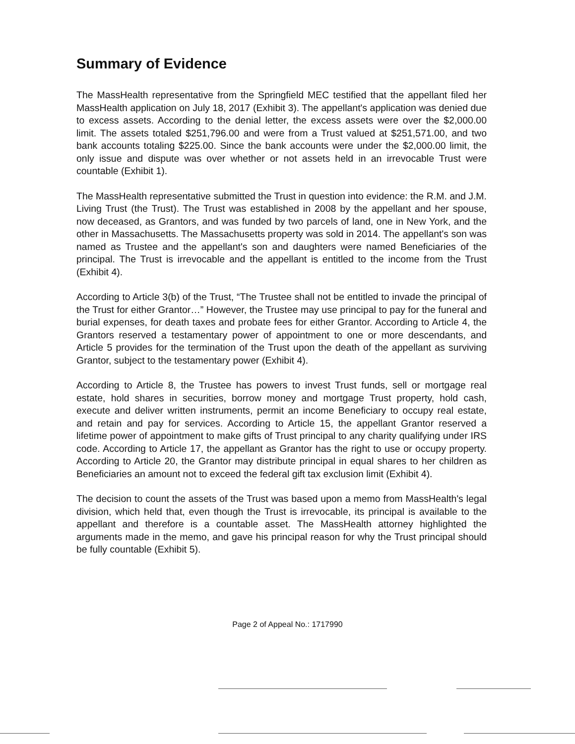Summary of Evidence
The MassHealth representative from the Springfield MEC testified that the appellant filed her MassHealth application on July 18, 2017 (Exhibit 3). The appellant's application was denied due to excess assets. According to the denial letter, the excess assets were over the $2,000.00 limit. The assets totaled $251,796.00 and were from a Trust valued at $251,571.00, and two bank accounts totaling $225.00. Since the bank accounts were under the $2,000.00 limit, the only issue and dispute was over whether or not assets held in an irrevocable Trust were countable (Exhibit 1).
The MassHealth representative submitted the Trust in question into evidence: the R.M. and J.M. Living Trust (the Trust). The Trust was established in 2008 by the appellant and her spouse, now deceased, as Grantors, and was funded by two parcels of land, one in New York, and the other in Massachusetts. The Massachusetts property was sold in 2014. The appellant's son was named as Trustee and the appellant's son and daughters were named Beneficiaries of the principal. The Trust is irrevocable and the appellant is entitled to the income from the Trust (Exhibit 4).
According to Article 3(b) of the Trust, “The Trustee shall not be entitled to invade the principal of the Trust for either Grantor…” However, the Trustee may use principal to pay for the funeral and burial expenses, for death taxes and probate fees for either Grantor. According to Article 4, the Grantors reserved a testamentary power of appointment to one or more descendants, and Article 5 provides for the termination of the Trust upon the death of the appellant as surviving Grantor, subject to the testamentary power (Exhibit 4).
According to Article 8, the Trustee has powers to invest Trust funds, sell or mortgage real estate, hold shares in securities, borrow money and mortgage Trust property, hold cash, execute and deliver written instruments, permit an income Beneficiary to occupy real estate, and retain and pay for services. According to Article 15, the appellant Grantor reserved a lifetime power of appointment to make gifts of Trust principal to any charity qualifying under IRS code. According to Article 17, the appellant as Grantor has the right to use or occupy property. According to Article 20, the Grantor may distribute principal in equal shares to her children as Beneficiaries an amount not to exceed the federal gift tax exclusion limit (Exhibit 4).
The decision to count the assets of the Trust was based upon a memo from MassHealth's legal division, which held that, even though the Trust is irrevocable, its principal is available to the appellant and therefore is a countable asset. The MassHealth attorney highlighted the arguments made in the memo, and gave his principal reason for why the Trust principal should be fully countable (Exhibit 5).
Page 2 of Appeal No.: 1717990